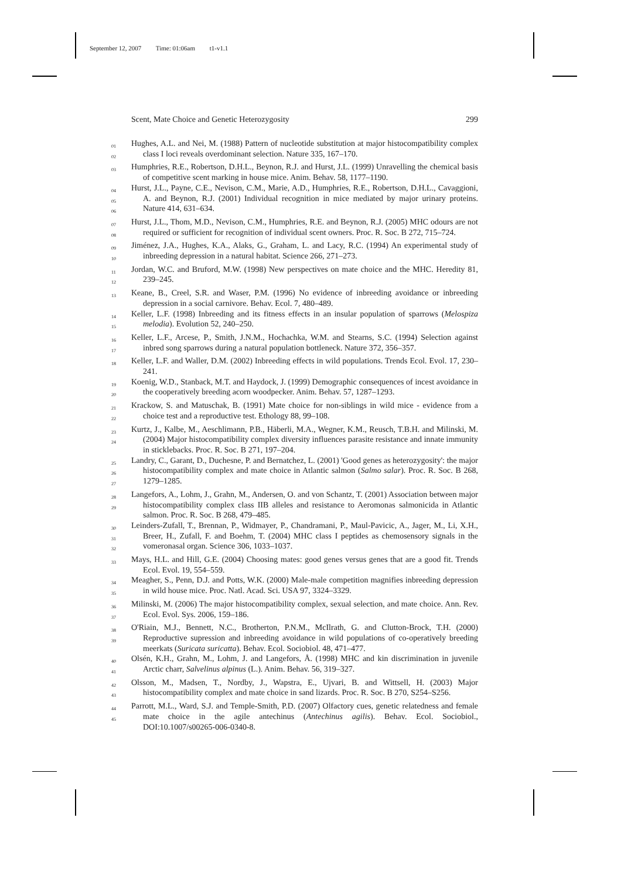September 12, 2007 Time: 01:06am t1-v1.1
Scent, Mate Choice and Genetic Heterozygosity 299
01
02
Hughes, A.L. and Nei, M. (1988) Pattern of nucleotide substitution at major histocompatibility complex class I loci reveals overdominant selection. Nature 335, 167–170.
03
Humphries, R.E., Robertson, D.H.L., Beynon, R.J. and Hurst, J.L. (1999) Unravelling the chemical basis of competitive scent marking in house mice. Anim. Behav. 58, 1177–1190.
04
05
06
Hurst, J.L., Payne, C.E., Nevison, C.M., Marie, A.D., Humphries, R.E., Robertson, D.H.L., Cavaggioni, A. and Beynon, R.J. (2001) Individual recognition in mice mediated by major urinary proteins. Nature 414, 631–634.
07
08
Hurst, J.L., Thom, M.D., Nevison, C.M., Humphries, R.E. and Beynon, R.J. (2005) MHC odours are not required or sufficient for recognition of individual scent owners. Proc. R. Soc. B 272, 715–724.
09
10
Jiménez, J.A., Hughes, K.A., Alaks, G., Graham, L. and Lacy, R.C. (1994) An experimental study of inbreeding depression in a natural habitat. Science 266, 271–273.
11
12
Jordan, W.C. and Bruford, M.W. (1998) New perspectives on mate choice and the MHC. Heredity 81, 239–245.
13
Keane, B., Creel, S.R. and Waser, P.M. (1996) No evidence of inbreeding avoidance or inbreeding depression in a social carnivore. Behav. Ecol. 7, 480–489.
14
15
Keller, L.F. (1998) Inbreeding and its fitness effects in an insular population of sparrows (Melospiza melodia). Evolution 52, 240–250.
16
17
Keller, L.F., Arcese, P., Smith, J.N.M., Hochachka, W.M. and Stearns, S.C. (1994) Selection against inbred song sparrows during a natural population bottleneck. Nature 372, 356–357.
18
Keller, L.F. and Waller, D.M. (2002) Inbreeding effects in wild populations. Trends Ecol. Evol. 17, 230–241.
19
20
Koenig, W.D., Stanback, M.T. and Haydock, J. (1999) Demographic consequences of incest avoidance in the cooperatively breeding acorn woodpecker. Anim. Behav. 57, 1287–1293.
21
22
Krackow, S. and Matuschak, B. (1991) Mate choice for non-siblings in wild mice - evidence from a choice test and a reproductive test. Ethology 88, 99–108.
23
24
Kurtz, J., Kalbe, M., Aeschlimann, P.B., Häberli, M.A., Wegner, K.M., Reusch, T.B.H. and Milinski, M. (2004) Major histocompatibility complex diversity influences parasite resistance and innate immunity in sticklebacks. Proc. R. Soc. B 271, 197–204.
25
26
27
Landry, C., Garant, D., Duchesne, P. and Bernatchez, L. (2001) 'Good genes as heterozygosity': the major histocompatibility complex and mate choice in Atlantic salmon (Salmo salar). Proc. R. Soc. B 268, 1279–1285.
28
29
Langefors, A., Lohm, J., Grahn, M., Andersen, O. and von Schantz, T. (2001) Association between major histocompatibility complex class IIB alleles and resistance to Aeromonas salmonicida in Atlantic salmon. Proc. R. Soc. B 268, 479–485.
30
31
32
Leinders-Zufall, T., Brennan, P., Widmayer, P., Chandramani, P., Maul-Pavicic, A., Jager, M., Li, X.H., Breer, H., Zufall, F. and Boehm, T. (2004) MHC class I peptides as chemosensory signals in the vomeronasal organ. Science 306, 1033–1037.
33
Mays, H.L. and Hill, G.E. (2004) Choosing mates: good genes versus genes that are a good fit. Trends Ecol. Evol. 19, 554–559.
34
35
Meagher, S., Penn, D.J. and Potts, W.K. (2000) Male-male competition magnifies inbreeding depression in wild house mice. Proc. Natl. Acad. Sci. USA 97, 3324–3329.
36
37
Milinski, M. (2006) The major histocompatibility complex, sexual selection, and mate choice. Ann. Rev. Ecol. Evol. Sys. 2006, 159–186.
38
39
O'Riain, M.J., Bennett, N.C., Brotherton, P.N.M., McIlrath, G. and Clutton-Brock, T.H. (2000) Reproductive supression and inbreeding avoidance in wild populations of co-operatively breeding meerkats (Suricata suricatta). Behav. Ecol. Sociobiol. 48, 471–477.
40
41
Olsén, K.H., Grahn, M., Lohm, J. and Langefors, Å. (1998) MHC and kin discrimination in juvenile Arctic charr, Salvelinus alpinus (L.). Anim. Behav. 56, 319–327.
42
43
Olsson, M., Madsen, T., Nordby, J., Wapstra, E., Ujvari, B. and Wittsell, H. (2003) Major histocompatibility complex and mate choice in sand lizards. Proc. R. Soc. B 270, S254–S256.
44
45
Parrott, M.L., Ward, S.J. and Temple-Smith, P.D. (2007) Olfactory cues, genetic relatedness and female mate choice in the agile antechinus (Antechinus agilis). Behav. Ecol. Sociobiol., DOI:10.1007/s00265-006-0340-8.